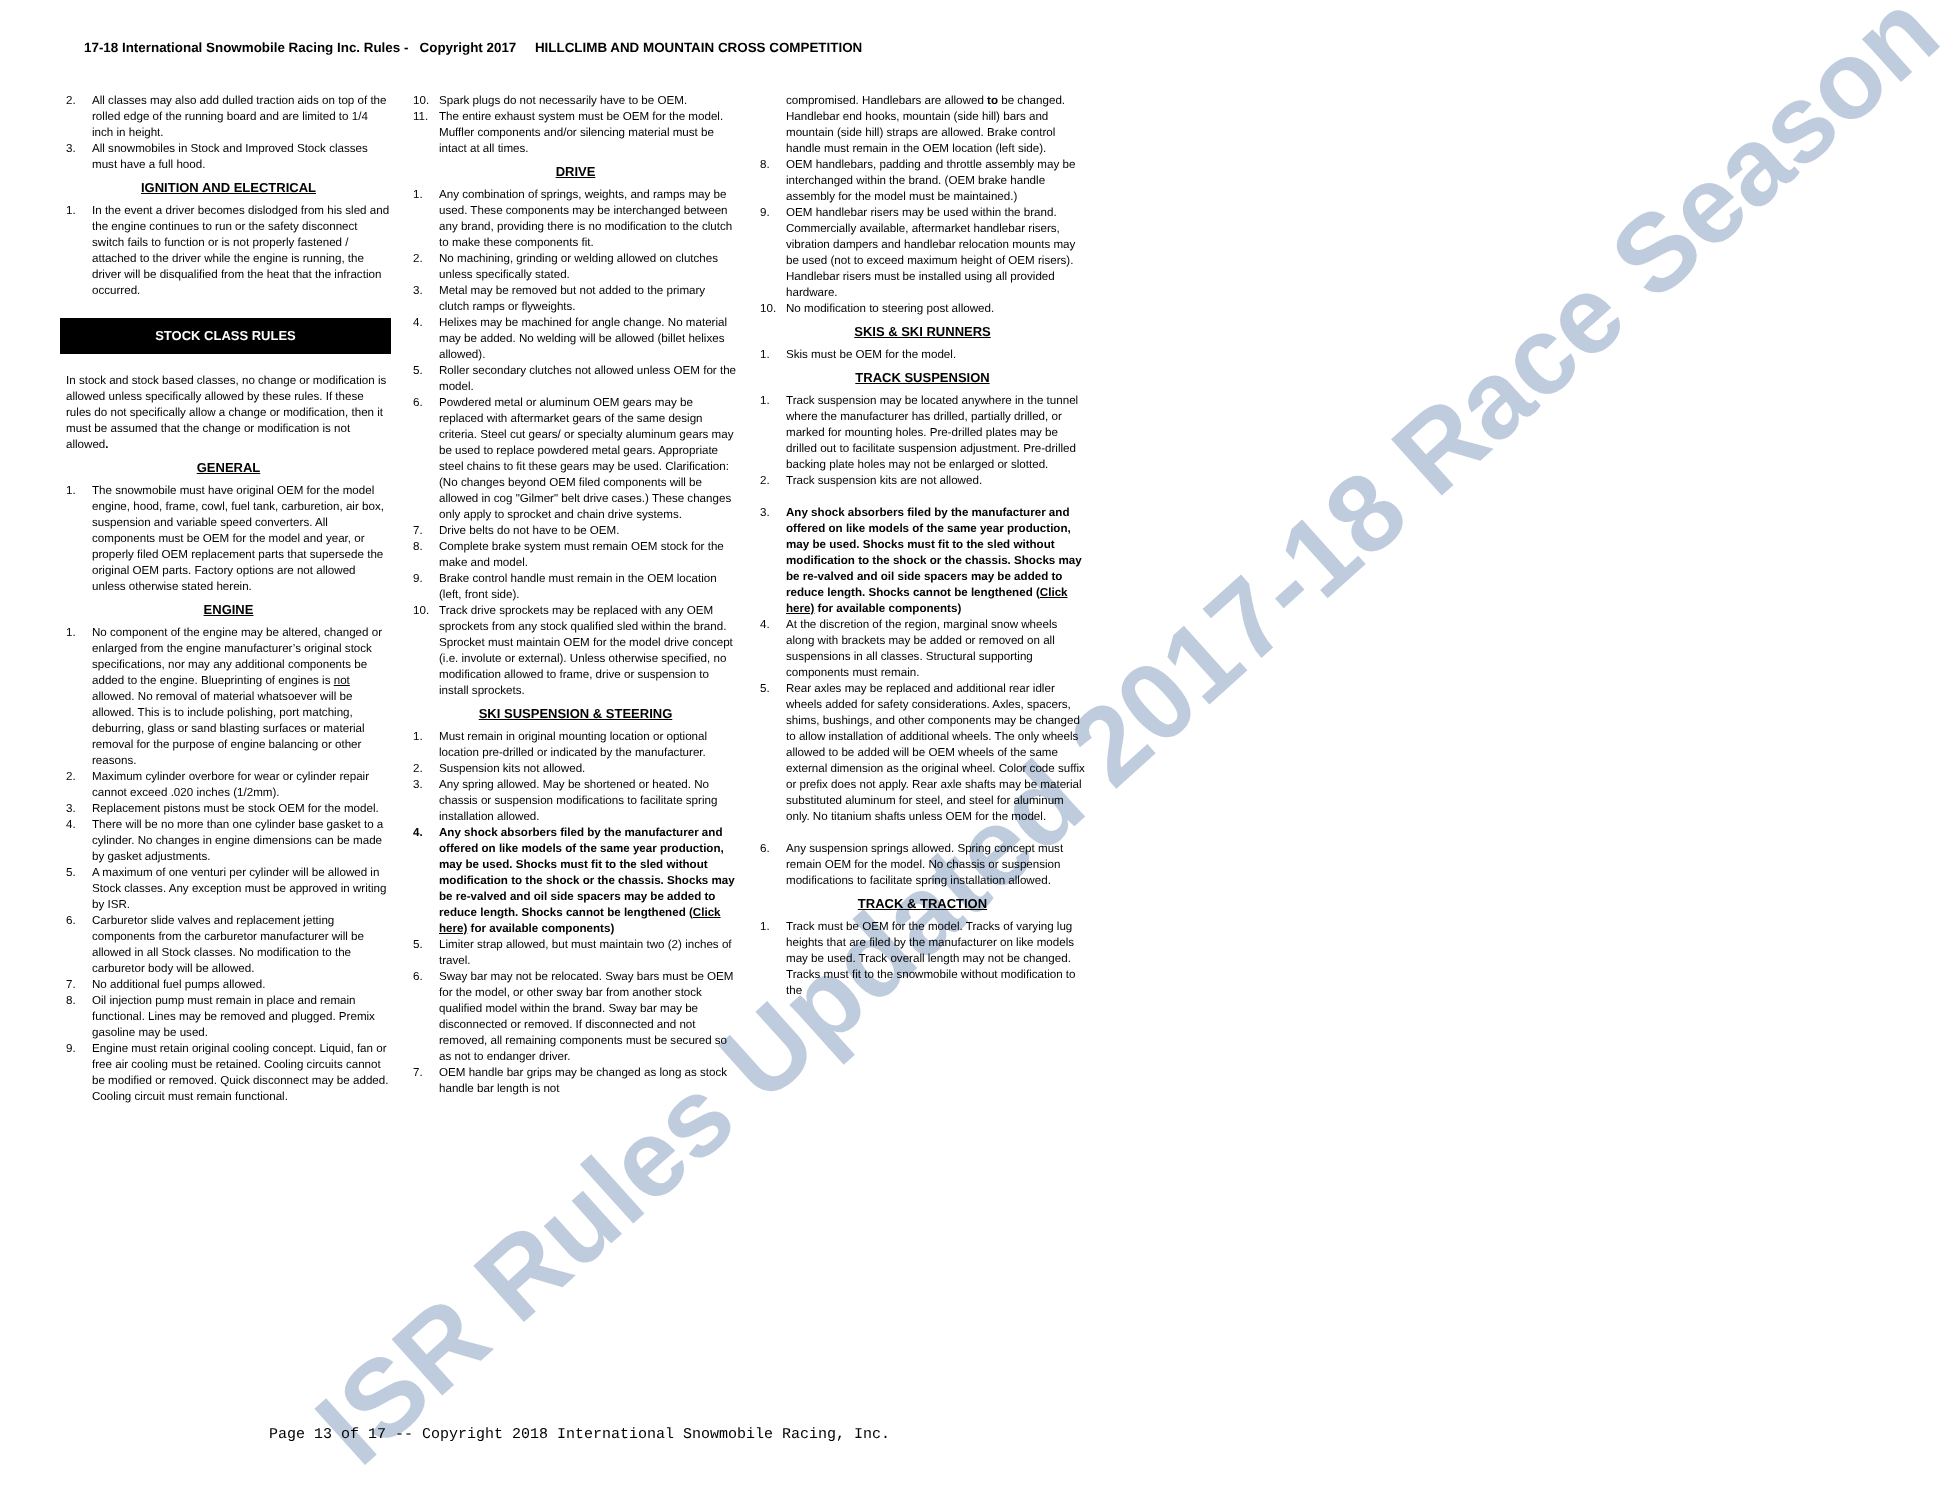ISR Rules Updated 2017-18 Race Season
17-18 International Snowmobile Racing Inc. Rules - Copyright 2017 HILLCLIMB AND MOUNTAIN CROSS COMPETITION
2. All classes may also add dulled traction aids on top of the rolled edge of the running board and are limited to 1/4 inch in height.
3. All snowmobiles in Stock and Improved Stock classes must have a full hood.
IGNITION AND ELECTRICAL
1. In the event a driver becomes dislodged from his sled and the engine continues to run or the safety disconnect switch fails to function or is not properly fastened / attached to the driver while the engine is running, the driver will be disqualified from the heat that the infraction occurred.
STOCK CLASS RULES
In stock and stock based classes, no change or modification is allowed unless specifically allowed by these rules. If these rules do not specifically allow a change or modification, then it must be assumed that the change or modification is not allowed.
GENERAL
1. The snowmobile must have original OEM for the model engine, hood, frame, cowl, fuel tank, carburetion, air box, suspension and variable speed converters. All components must be OEM for the model and year, or properly filed OEM replacement parts that supersede the original OEM parts. Factory options are not allowed unless otherwise stated herein.
ENGINE
1. No component of the engine may be altered, changed or enlarged from the engine manufacturer’s original stock specifications, nor may any additional components be added to the engine. Blueprinting of engines is not allowed. No removal of material whatsoever will be allowed. This is to include polishing, port matching, deburring, glass or sand blasting surfaces or material removal for the purpose of engine balancing or other reasons.
2. Maximum cylinder overbore for wear or cylinder repair cannot exceed .020 inches (1/2mm).
3. Replacement pistons must be stock OEM for the model.
4. There will be no more than one cylinder base gasket to a cylinder. No changes in engine dimensions can be made by gasket adjustments.
5. A maximum of one venturi per cylinder will be allowed in Stock classes. Any exception must be approved in writing by ISR.
6. Carburetor slide valves and replacement jetting components from the carburetor manufacturer will be allowed in all Stock classes. No modification to the carburetor body will be allowed.
7. No additional fuel pumps allowed.
8. Oil injection pump must remain in place and remain functional. Lines may be removed and plugged. Premix gasoline may be used.
9. Engine must retain original cooling concept. Liquid, fan or free air cooling must be retained. Cooling circuits cannot be modified or removed. Quick disconnect may be added. Cooling circuit must remain functional.
10. Spark plugs do not necessarily have to be OEM.
11. The entire exhaust system must be OEM for the model. Muffler components and/or silencing material must be intact at all times.
DRIVE
1. Any combination of springs, weights, and ramps may be used. These components may be interchanged between any brand, providing there is no modification to the clutch to make these components fit.
2. No machining, grinding or welding allowed on clutches unless specifically stated.
3. Metal may be removed but not added to the primary clutch ramps or flyweights.
4. Helixes may be machined for angle change. No material may be added. No welding will be allowed (billet helixes allowed).
5. Roller secondary clutches not allowed unless OEM for the model.
6. Powdered metal or aluminum OEM gears may be replaced with aftermarket gears of the same design criteria. Steel cut gears/ or specialty aluminum gears may be used to replace powdered metal gears. Appropriate steel chains to fit these gears may be used. Clarification: (No changes beyond OEM filed components will be allowed in cog "Gilmer" belt drive cases.) These changes only apply to sprocket and chain drive systems.
7. Drive belts do not have to be OEM.
8. Complete brake system must remain OEM stock for the make and model.
9. Brake control handle must remain in the OEM location (left, front side).
10. Track drive sprockets may be replaced with any OEM sprockets from any stock qualified sled within the brand. Sprocket must maintain OEM for the model drive concept (i.e. involute or external). Unless otherwise specified, no modification allowed to frame, drive or suspension to install sprockets.
SKI SUSPENSION & STEERING
1. Must remain in original mounting location or optional location pre-drilled or indicated by the manufacturer.
2. Suspension kits not allowed.
3. Any spring allowed. May be shortened or heated. No chassis or suspension modifications to facilitate spring installation allowed.
4. Any shock absorbers filed by the manufacturer and offered on like models of the same year production, may be used. Shocks must fit to the sled without modification to the shock or the chassis. Shocks may be re-valved and oil side spacers may be added to reduce length. Shocks cannot be lengthened (Click here) for available components)
5. Limiter strap allowed, but must maintain two (2) inches of travel.
6. Sway bar may not be relocated. Sway bars must be OEM for the model, or other sway bar from another stock qualified model within the brand. Sway bar may be disconnected or removed. If disconnected and not removed, all remaining components must be secured so as not to endanger driver.
7. OEM handle bar grips may be changed as long as stock handle bar length is not
compromised. Handlebars are allowed to be changed. Handlebar end hooks, mountain (side hill) bars and mountain (side hill) straps are allowed. Brake control handle must remain in the OEM location (left side).
8. OEM handlebars, padding and throttle assembly may be interchanged within the brand. (OEM brake handle assembly for the model must be maintained.)
9. OEM handlebar risers may be used within the brand. Commercially available, aftermarket handlebar risers, vibration dampers and handlebar relocation mounts may be used (not to exceed maximum height of OEM risers). Handlebar risers must be installed using all provided hardware.
10. No modification to steering post allowed.
SKIS & SKI RUNNERS
1. Skis must be OEM for the model.
TRACK SUSPENSION
1. Track suspension may be located anywhere in the tunnel where the manufacturer has drilled, partially drilled, or marked for mounting holes. Pre-drilled plates may be drilled out to facilitate suspension adjustment. Pre-drilled backing plate holes may not be enlarged or slotted.
2. Track suspension kits are not allowed.
3. Any shock absorbers filed by the manufacturer and offered on like models of the same year production, may be used. Shocks must fit to the sled without modification to the shock or the chassis. Shocks may be re-valved and oil side spacers may be added to reduce length. Shocks cannot be lengthened (Click here) for available components)
4. At the discretion of the region, marginal snow wheels along with brackets may be added or removed on all suspensions in all classes. Structural supporting components must remain.
5. Rear axles may be replaced and additional rear idler wheels added for safety considerations. Axles, spacers, shims, bushings, and other components may be changed to allow installation of additional wheels. The only wheels allowed to be added will be OEM wheels of the same external dimension as the original wheel. Color code suffix or prefix does not apply. Rear axle shafts may be material substituted aluminum for steel, and steel for aluminum only. No titanium shafts unless OEM for the model.
6. Any suspension springs allowed. Spring concept must remain OEM for the model. No chassis or suspension modifications to facilitate spring installation allowed.
TRACK & TRACTION
1. Track must be OEM for the model. Tracks of varying lug heights that are filed by the manufacturer on like models may be used. Track overall length may not be changed. Tracks must fit to the snowmobile without modification to the
Page 13 of 17 -- Copyright 2018 International Snowmobile Racing, Inc.